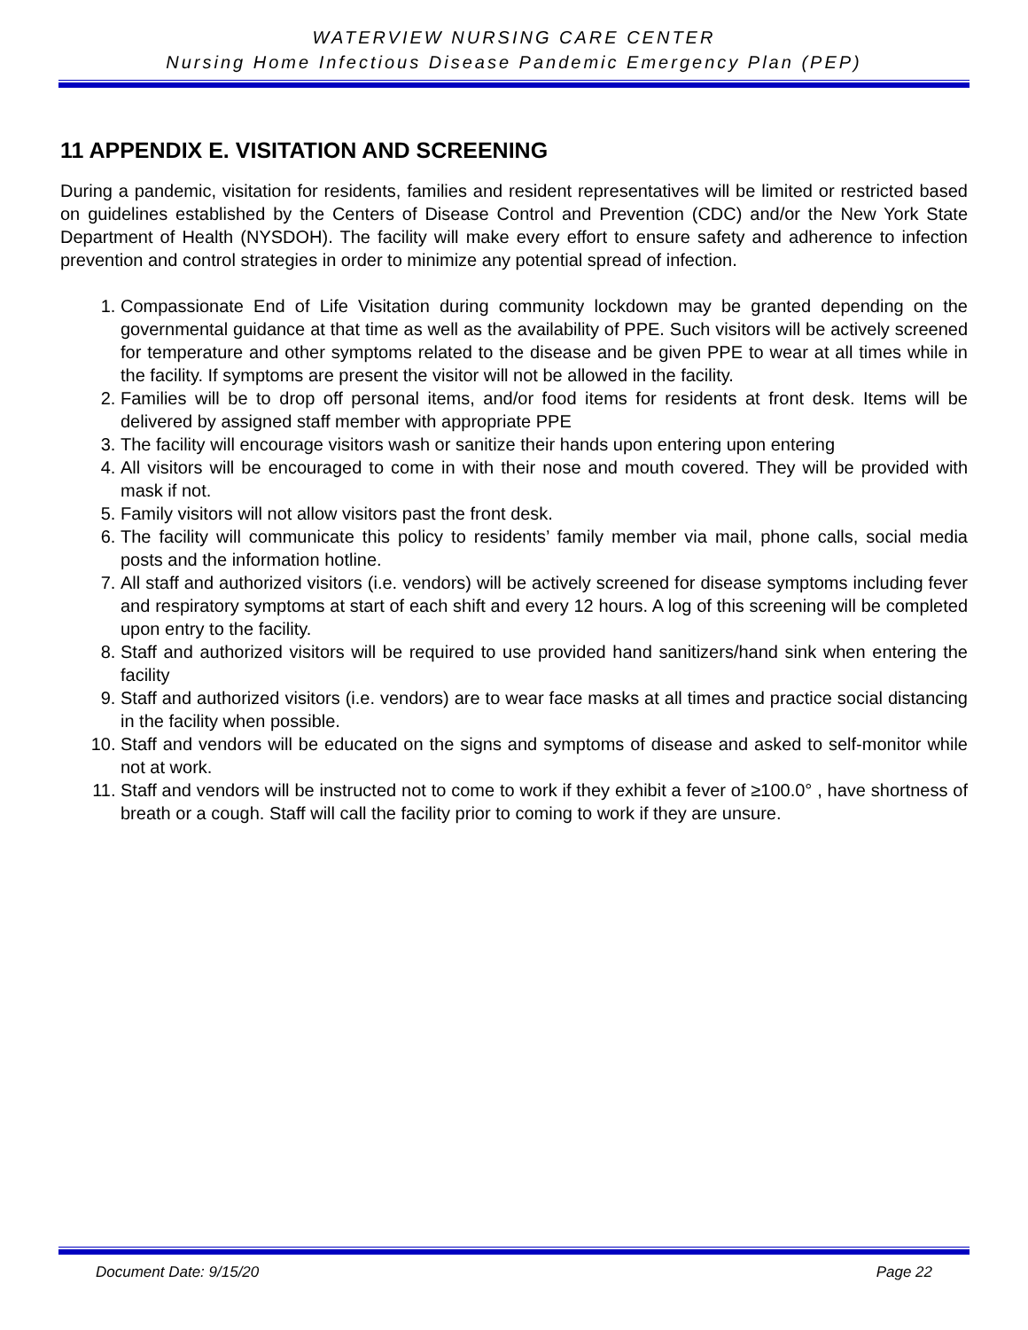WATERVIEW NURSING CARE CENTER
Nursing Home Infectious Disease Pandemic Emergency Plan (PEP)
11 APPENDIX E. VISITATION AND SCREENING
During a pandemic, visitation for residents, families and resident representatives will be limited or restricted based on guidelines established by the Centers of Disease Control and Prevention (CDC) and/or the New York State Department of Health (NYSDOH). The facility will make every effort to ensure safety and adherence to infection prevention and control strategies in order to minimize any potential spread of infection.
1. Compassionate End of Life Visitation during community lockdown may be granted depending on the governmental guidance at that time as well as the availability of PPE. Such visitors will be actively screened for temperature and other symptoms related to the disease and be given PPE to wear at all times while in the facility. If symptoms are present the visitor will not be allowed in the facility.
2. Families will be to drop off personal items, and/or food items for residents at front desk. Items will be delivered by assigned staff member with appropriate PPE
3. The facility will encourage visitors wash or sanitize their hands upon entering upon entering
4. All visitors will be encouraged to come in with their nose and mouth covered. They will be provided with mask if not.
5. Family visitors will not allow visitors past the front desk.
6. The facility will communicate this policy to residents’ family member via mail, phone calls, social media posts and the information hotline.
7. All staff and authorized visitors (i.e. vendors) will be actively screened for disease symptoms including fever and respiratory symptoms at start of each shift and every 12 hours. A log of this screening will be completed upon entry to the facility.
8. Staff and authorized visitors will be required to use provided hand sanitizers/hand sink when entering the facility
9. Staff and authorized visitors (i.e. vendors) are to wear face masks at all times and practice social distancing in the facility when possible.
10. Staff and vendors will be educated on the signs and symptoms of disease and asked to self-monitor while not at work.
11. Staff and vendors will be instructed not to come to work if they exhibit a fever of ≥100.0° , have shortness of breath or a cough. Staff will call the facility prior to coming to work if they are unsure.
Document Date: 9/15/20 Page 22